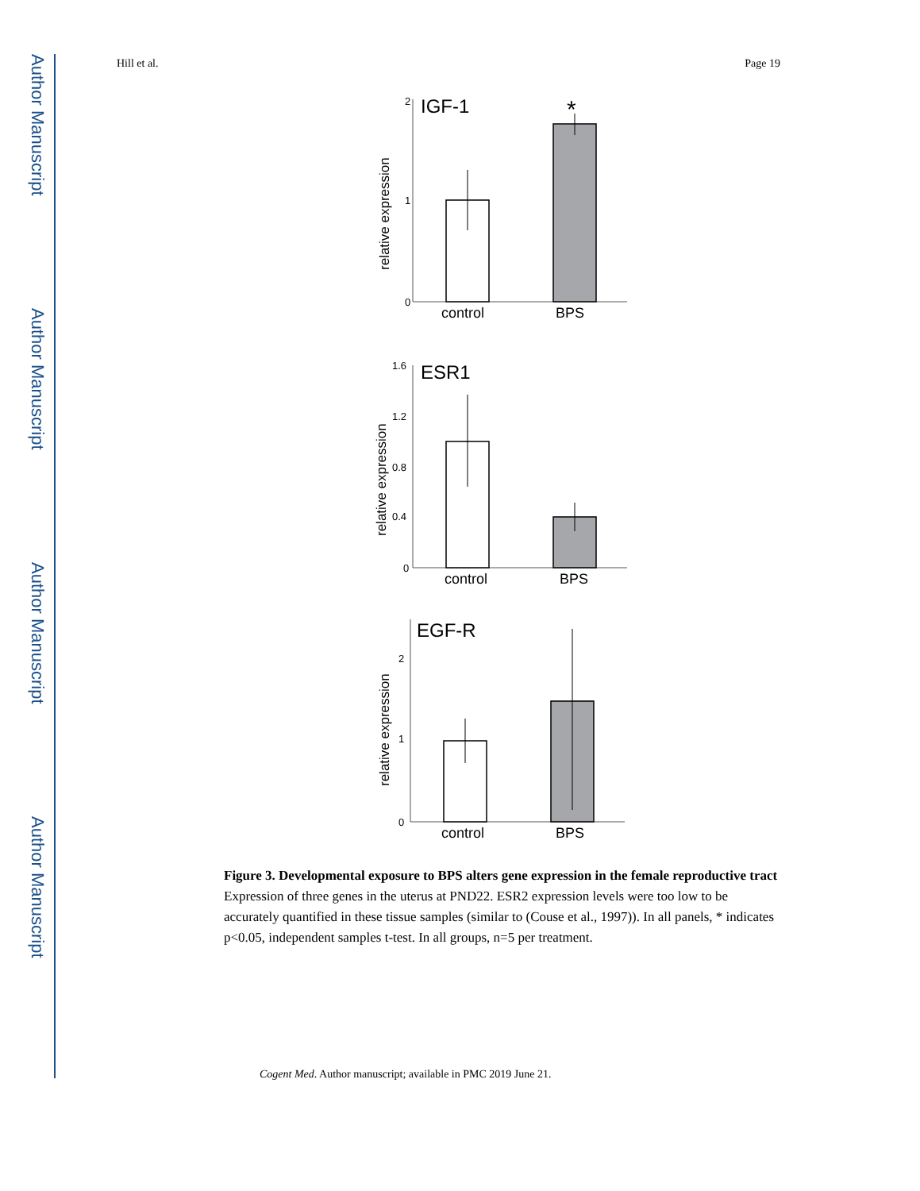Author Manuscript
Author Manuscript
Author Manuscript
Author Manuscript
Hill et al. Page 19
IGF-1
2
1
0
relative expression
*
control
BPS
ESR1
1.6
1.2
0.8
0.4
0
relative expression
control
BPS
EGF-R
2
1
0
relative expression
control
BPS
Figure 3. Developmental exposure to BPS alters gene expression in the female reproductive tract
Expression of three genes in the uterus at PND22. ESR2 expression levels were too low to be accurately quantified in these tissue samples (similar to (Couse et al., 1997)). In all panels, * indicates p<0.05, independent samples t-test. In all groups, n=5 per treatment.
Cogent Med. Author manuscript; available in PMC 2019 June 21.